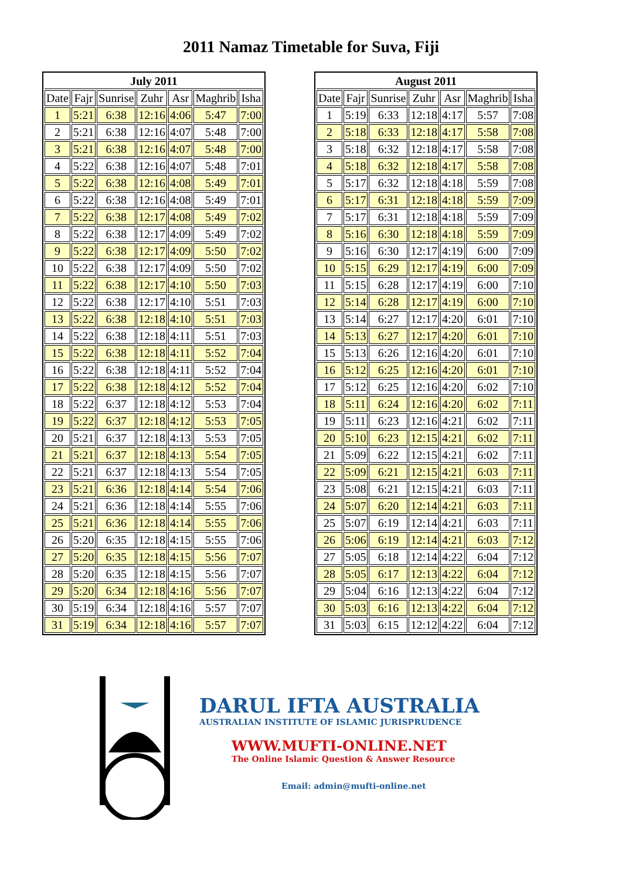2011 Namaz Timetable for Suva, Fiji
| July 2011 | | | | | | |
| --- | --- | --- | --- | --- | --- | --- |
| Date | Fajr | Sunrise | Zuhr | Asr | Maghrib | Isha |
| 1 | 5:21 | 6:38 | 12:16 | 4:06 | 5:47 | 7:00 |
| 2 | 5:21 | 6:38 | 12:16 | 4:07 | 5:48 | 7:00 |
| 3 | 5:21 | 6:38 | 12:16 | 4:07 | 5:48 | 7:00 |
| 4 | 5:22 | 6:38 | 12:16 | 4:07 | 5:48 | 7:01 |
| 5 | 5:22 | 6:38 | 12:16 | 4:08 | 5:49 | 7:01 |
| 6 | 5:22 | 6:38 | 12:16 | 4:08 | 5:49 | 7:01 |
| 7 | 5:22 | 6:38 | 12:17 | 4:08 | 5:49 | 7:02 |
| 8 | 5:22 | 6:38 | 12:17 | 4:09 | 5:49 | 7:02 |
| 9 | 5:22 | 6:38 | 12:17 | 4:09 | 5:50 | 7:02 |
| 10 | 5:22 | 6:38 | 12:17 | 4:09 | 5:50 | 7:02 |
| 11 | 5:22 | 6:38 | 12:17 | 4:10 | 5:50 | 7:03 |
| 12 | 5:22 | 6:38 | 12:17 | 4:10 | 5:51 | 7:03 |
| 13 | 5:22 | 6:38 | 12:18 | 4:10 | 5:51 | 7:03 |
| 14 | 5:22 | 6:38 | 12:18 | 4:11 | 5:51 | 7:03 |
| 15 | 5:22 | 6:38 | 12:18 | 4:11 | 5:52 | 7:04 |
| 16 | 5:22 | 6:38 | 12:18 | 4:11 | 5:52 | 7:04 |
| 17 | 5:22 | 6:38 | 12:18 | 4:12 | 5:52 | 7:04 |
| 18 | 5:22 | 6:37 | 12:18 | 4:12 | 5:53 | 7:04 |
| 19 | 5:22 | 6:37 | 12:18 | 4:12 | 5:53 | 7:05 |
| 20 | 5:21 | 6:37 | 12:18 | 4:13 | 5:53 | 7:05 |
| 21 | 5:21 | 6:37 | 12:18 | 4:13 | 5:54 | 7:05 |
| 22 | 5:21 | 6:37 | 12:18 | 4:13 | 5:54 | 7:05 |
| 23 | 5:21 | 6:36 | 12:18 | 4:14 | 5:54 | 7:06 |
| 24 | 5:21 | 6:36 | 12:18 | 4:14 | 5:55 | 7:06 |
| 25 | 5:21 | 6:36 | 12:18 | 4:14 | 5:55 | 7:06 |
| 26 | 5:20 | 6:35 | 12:18 | 4:15 | 5:55 | 7:06 |
| 27 | 5:20 | 6:35 | 12:18 | 4:15 | 5:56 | 7:07 |
| 28 | 5:20 | 6:35 | 12:18 | 4:15 | 5:56 | 7:07 |
| 29 | 5:20 | 6:34 | 12:18 | 4:16 | 5:56 | 7:07 |
| 30 | 5:19 | 6:34 | 12:18 | 4:16 | 5:57 | 7:07 |
| 31 | 5:19 | 6:34 | 12:18 | 4:16 | 5:57 | 7:07 |
| August 2011 | | | | | | |
| --- | --- | --- | --- | --- | --- | --- |
| Date | Fajr | Sunrise | Zuhr | Asr | Maghrib | Isha |
| 1 | 5:19 | 6:33 | 12:18 | 4:17 | 5:57 | 7:08 |
| 2 | 5:18 | 6:33 | 12:18 | 4:17 | 5:58 | 7:08 |
| 3 | 5:18 | 6:32 | 12:18 | 4:17 | 5:58 | 7:08 |
| 4 | 5:18 | 6:32 | 12:18 | 4:17 | 5:58 | 7:08 |
| 5 | 5:17 | 6:32 | 12:18 | 4:18 | 5:59 | 7:08 |
| 6 | 5:17 | 6:31 | 12:18 | 4:18 | 5:59 | 7:09 |
| 7 | 5:17 | 6:31 | 12:18 | 4:18 | 5:59 | 7:09 |
| 8 | 5:16 | 6:30 | 12:18 | 4:18 | 5:59 | 7:09 |
| 9 | 5:16 | 6:30 | 12:17 | 4:19 | 6:00 | 7:09 |
| 10 | 5:15 | 6:29 | 12:17 | 4:19 | 6:00 | 7:09 |
| 11 | 5:15 | 6:28 | 12:17 | 4:19 | 6:00 | 7:10 |
| 12 | 5:14 | 6:28 | 12:17 | 4:19 | 6:00 | 7:10 |
| 13 | 5:14 | 6:27 | 12:17 | 4:20 | 6:01 | 7:10 |
| 14 | 5:13 | 6:27 | 12:17 | 4:20 | 6:01 | 7:10 |
| 15 | 5:13 | 6:26 | 12:16 | 4:20 | 6:01 | 7:10 |
| 16 | 5:12 | 6:25 | 12:16 | 4:20 | 6:01 | 7:10 |
| 17 | 5:12 | 6:25 | 12:16 | 4:20 | 6:02 | 7:10 |
| 18 | 5:11 | 6:24 | 12:16 | 4:20 | 6:02 | 7:11 |
| 19 | 5:11 | 6:23 | 12:16 | 4:21 | 6:02 | 7:11 |
| 20 | 5:10 | 6:23 | 12:15 | 4:21 | 6:02 | 7:11 |
| 21 | 5:09 | 6:22 | 12:15 | 4:21 | 6:02 | 7:11 |
| 22 | 5:09 | 6:21 | 12:15 | 4:21 | 6:03 | 7:11 |
| 23 | 5:08 | 6:21 | 12:15 | 4:21 | 6:03 | 7:11 |
| 24 | 5:07 | 6:20 | 12:14 | 4:21 | 6:03 | 7:11 |
| 25 | 5:07 | 6:19 | 12:14 | 4:21 | 6:03 | 7:11 |
| 26 | 5:06 | 6:19 | 12:14 | 4:21 | 6:03 | 7:12 |
| 27 | 5:05 | 6:18 | 12:14 | 4:22 | 6:04 | 7:12 |
| 28 | 5:05 | 6:17 | 12:13 | 4:22 | 6:04 | 7:12 |
| 29 | 5:04 | 6:16 | 12:13 | 4:22 | 6:04 | 7:12 |
| 30 | 5:03 | 6:16 | 12:13 | 4:22 | 6:04 | 7:12 |
| 31 | 5:03 | 6:15 | 12:12 | 4:22 | 6:04 | 7:12 |
DARUL IFTA AUSTRALIA
AUSTRALIAN INSTITUTE OF ISLAMIC JURISPRUDENCE
WWW.MUFTI-ONLINE.NET
The Online Islamic Question & Answer Resource
Email: admin@mufti-online.net